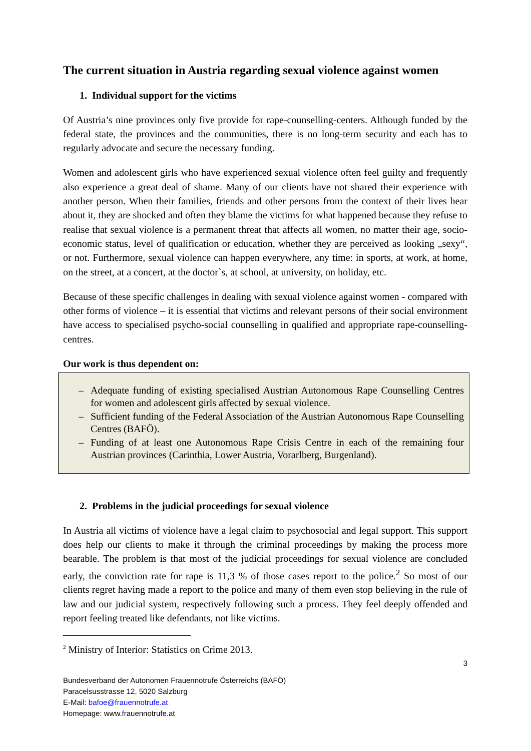The current situation in Austria regarding sexual violence against women
1. Individual support for the victims
Of Austria’s nine provinces only five provide for rape-counselling-centers. Although funded by the federal state, the provinces and the communities, there is no long-term security and each has to regularly advocate and secure the necessary funding.
Women and adolescent girls who have experienced sexual violence often feel guilty and frequently also experience a great deal of shame. Many of our clients have not shared their experience with another person. When their families, friends and other persons from the context of their lives hear about it, they are shocked and often they blame the victims for what happened because they refuse to realise that sexual violence is a permanent threat that affects all women, no matter their age, socio-economic status, level of qualification or education, whether they are perceived as looking „sexy“, or not. Furthermore, sexual violence can happen everywhere, any time: in sports, at work, at home, on the street, at a concert, at the doctor`s, at school, at university, on holiday, etc.
Because of these specific challenges in dealing with sexual violence against women - compared with other forms of violence – it is essential that victims and relevant persons of their social environment have access to specialised psycho-social counselling in qualified and appropriate rape-counselling-centres.
Our work is thus dependent on:
– Adequate funding of existing specialised Austrian Autonomous Rape Counselling Centres for women and adolescent girls affected by sexual violence.
– Sufficient funding of the Federal Association of the Austrian Autonomous Rape Counselling Centres (BAFÖ).
– Funding of at least one Autonomous Rape Crisis Centre in each of the remaining four Austrian provinces (Carinthia, Lower Austria, Vorarlberg, Burgenland).
2. Problems in the judicial proceedings for sexual violence
In Austria all victims of violence have a legal claim to psychosocial and legal support. This support does help our clients to make it through the criminal proceedings by making the process more bearable. The problem is that most of the judicial proceedings for sexual violence are concluded early, the conviction rate for rape is 11,3 % of those cases report to the police.<sup>2</sup> So most of our clients regret having made a report to the police and many of them even stop believing in the rule of law and our judicial system, respectively following such a process. They feel deeply offended and report feeling treated like defendants, not like victims.
<sup>2</sup> Ministry of Interior: Statistics on Crime 2013.
3
Bundesverband der Autonomen Frauennotrufe Österreichs (BAFÖ)
Paracelsusstrasse 12, 5020 Salzburg
E-Mail: bafoe@frauennotrufe.at
Homepage: www.frauennotrufe.at